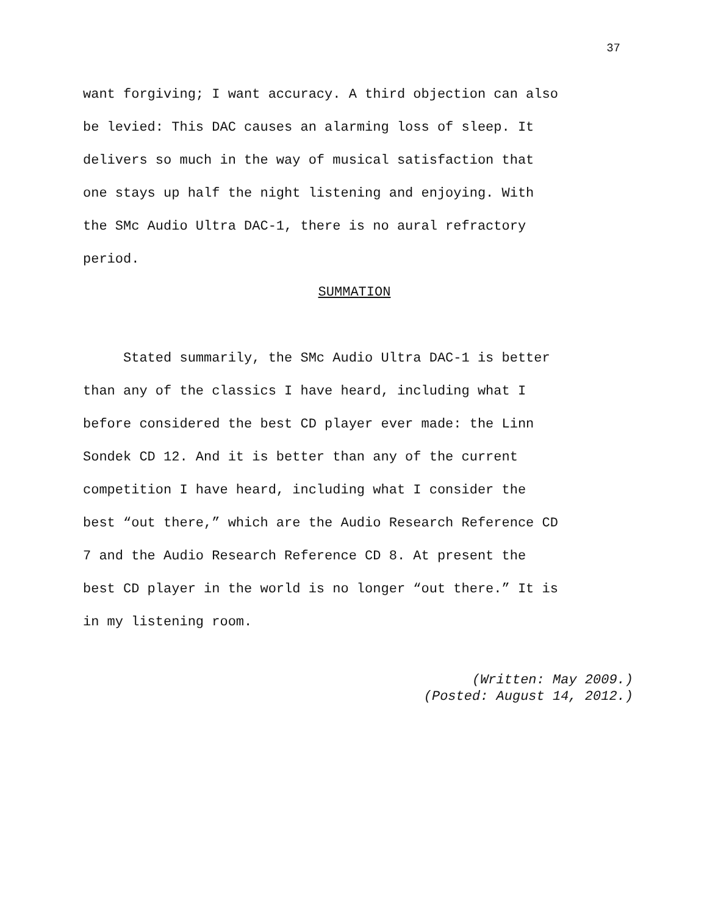37
want forgiving; I want accuracy. A third objection can also
be levied: This DAC causes an alarming loss of sleep. It
delivers so much in the way of musical satisfaction that
one stays up half the night listening and enjoying. With
the SMc Audio Ultra DAC-1, there is no aural refractory
period.
SUMMATION
Stated summarily, the SMc Audio Ultra DAC-1 is better
than any of the classics I have heard, including what I
before considered the best CD player ever made: the Linn
Sondek CD 12. And it is better than any of the current
competition I have heard, including what I consider the
best “out there,” which are the Audio Research Reference CD
7 and the Audio Research Reference CD 8. At present the
best CD player in the world is no longer “out there.” It is
in my listening room.
(Written: May 2009.)
(Posted: August 14, 2012.)